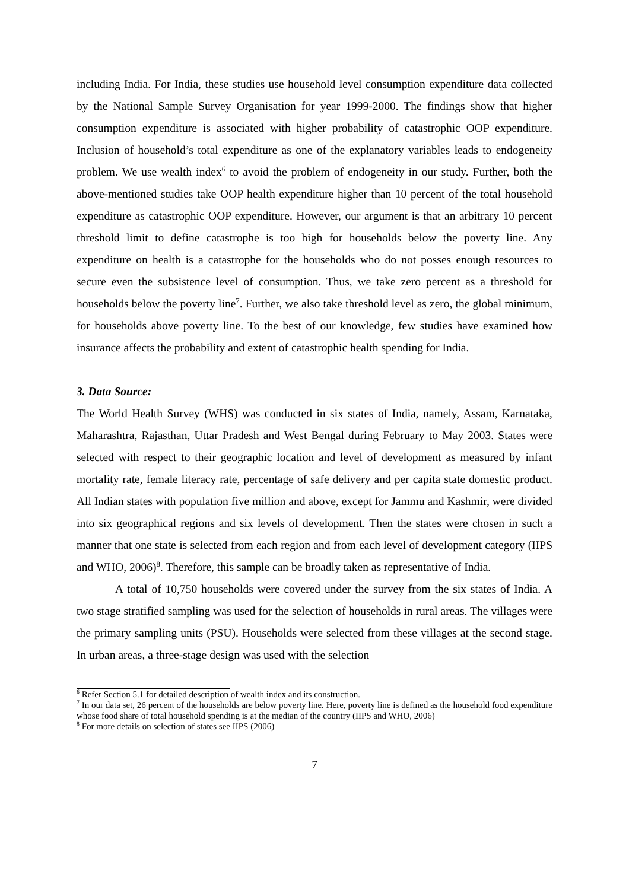including India. For India, these studies use household level consumption expenditure data collected by the National Sample Survey Organisation for year 1999-2000. The findings show that higher consumption expenditure is associated with higher probability of catastrophic OOP expenditure. Inclusion of household’s total expenditure as one of the explanatory variables leads to endogeneity problem. We use wealth index<sup>6</sup> to avoid the problem of endogeneity in our study. Further, both the above-mentioned studies take OOP health expenditure higher than 10 percent of the total household expenditure as catastrophic OOP expenditure. However, our argument is that an arbitrary 10 percent threshold limit to define catastrophe is too high for households below the poverty line. Any expenditure on health is a catastrophe for the households who do not posses enough resources to secure even the subsistence level of consumption. Thus, we take zero percent as a threshold for households below the poverty line<sup>7</sup>. Further, we also take threshold level as zero, the global minimum, for households above poverty line. To the best of our knowledge, few studies have examined how insurance affects the probability and extent of catastrophic health spending for India.
3. Data Source:
The World Health Survey (WHS) was conducted in six states of India, namely, Assam, Karnataka, Maharashtra, Rajasthan, Uttar Pradesh and West Bengal during February to May 2003. States were selected with respect to their geographic location and level of development as measured by infant mortality rate, female literacy rate, percentage of safe delivery and per capita state domestic product. All Indian states with population five million and above, except for Jammu and Kashmir, were divided into six geographical regions and six levels of development. Then the states were chosen in such a manner that one state is selected from each region and from each level of development category (IIPS and WHO, 2006)<sup>8</sup>. Therefore, this sample can be broadly taken as representative of India.
A total of 10,750 households were covered under the survey from the six states of India. A two stage stratified sampling was used for the selection of households in rural areas. The villages were the primary sampling units (PSU). Households were selected from these villages at the second stage. In urban areas, a three-stage design was used with the selection
<sup>6</sup> Refer Section 5.1 for detailed description of wealth index and its construction.
<sup>7</sup> In our data set, 26 percent of the households are below poverty line. Here, poverty line is defined as the household food expenditure whose food share of total household spending is at the median of the country (IIPS and WHO, 2006)
<sup>8</sup> For more details on selection of states see IIPS (2006)
7